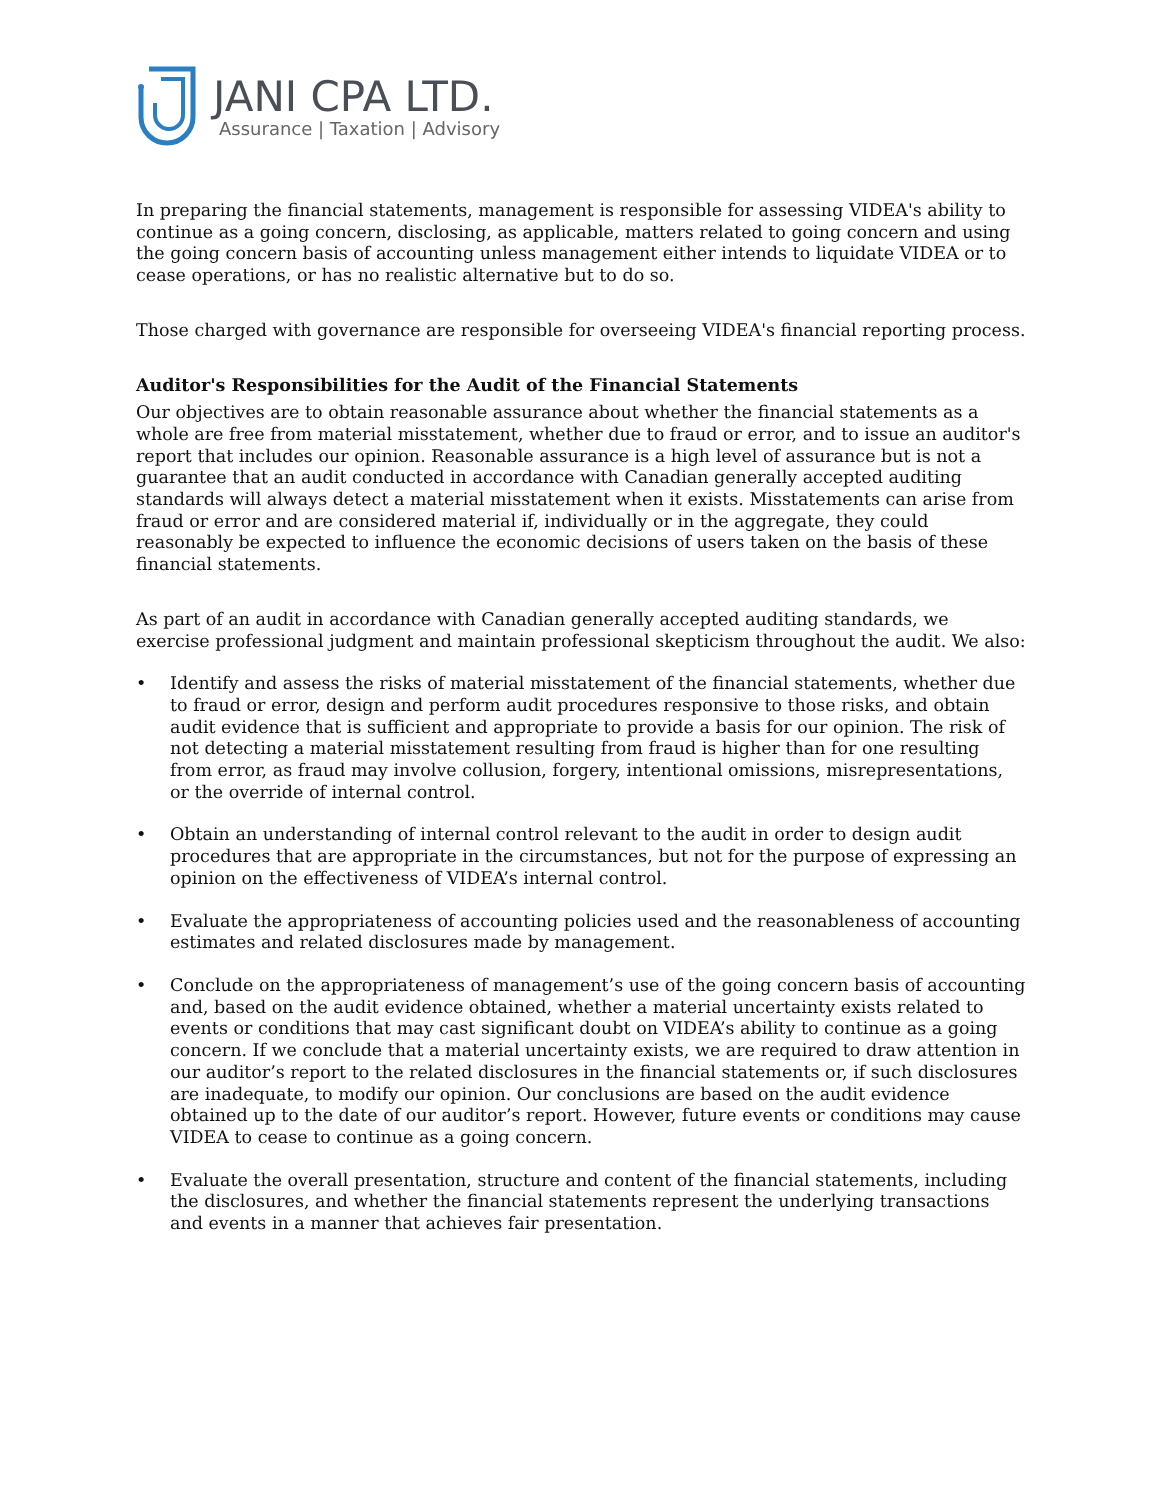JANI CPA LTD.
Assurance | Taxation | Advisory
In preparing the financial statements, management is responsible for assessing VIDEA's ability to continue as a going concern, disclosing, as applicable, matters related to going concern and using the going concern basis of accounting unless management either intends to liquidate VIDEA or to cease operations, or has no realistic alternative but to do so.
Those charged with governance are responsible for overseeing VIDEA's financial reporting process.
Auditor's Responsibilities for the Audit of the Financial Statements
Our objectives are to obtain reasonable assurance about whether the financial statements as a whole are free from material misstatement, whether due to fraud or error, and to issue an auditor's report that includes our opinion. Reasonable assurance is a high level of assurance but is not a guarantee that an audit conducted in accordance with Canadian generally accepted auditing standards will always detect a material misstatement when it exists. Misstatements can arise from fraud or error and are considered material if, individually or in the aggregate, they could reasonably be expected to influence the economic decisions of users taken on the basis of these financial statements.
As part of an audit in accordance with Canadian generally accepted auditing standards, we exercise professional judgment and maintain professional skepticism throughout the audit. We also:
• Identify and assess the risks of material misstatement of the financial statements, whether due to fraud or error, design and perform audit procedures responsive to those risks, and obtain audit evidence that is sufficient and appropriate to provide a basis for our opinion. The risk of not detecting a material misstatement resulting from fraud is higher than for one resulting from error, as fraud may involve collusion, forgery, intentional omissions, misrepresentations, or the override of internal control.
• Obtain an understanding of internal control relevant to the audit in order to design audit procedures that are appropriate in the circumstances, but not for the purpose of expressing an opinion on the effectiveness of VIDEA’s internal control.
• Evaluate the appropriateness of accounting policies used and the reasonableness of accounting estimates and related disclosures made by management.
• Conclude on the appropriateness of management’s use of the going concern basis of accounting and, based on the audit evidence obtained, whether a material uncertainty exists related to events or conditions that may cast significant doubt on VIDEA’s ability to continue as a going concern. If we conclude that a material uncertainty exists, we are required to draw attention in our auditor’s report to the related disclosures in the financial statements or, if such disclosures are inadequate, to modify our opinion. Our conclusions are based on the audit evidence obtained up to the date of our auditor’s report. However, future events or conditions may cause VIDEA to cease to continue as a going concern.
• Evaluate the overall presentation, structure and content of the financial statements, including the disclosures, and whether the financial statements represent the underlying transactions and events in a manner that achieves fair presentation.